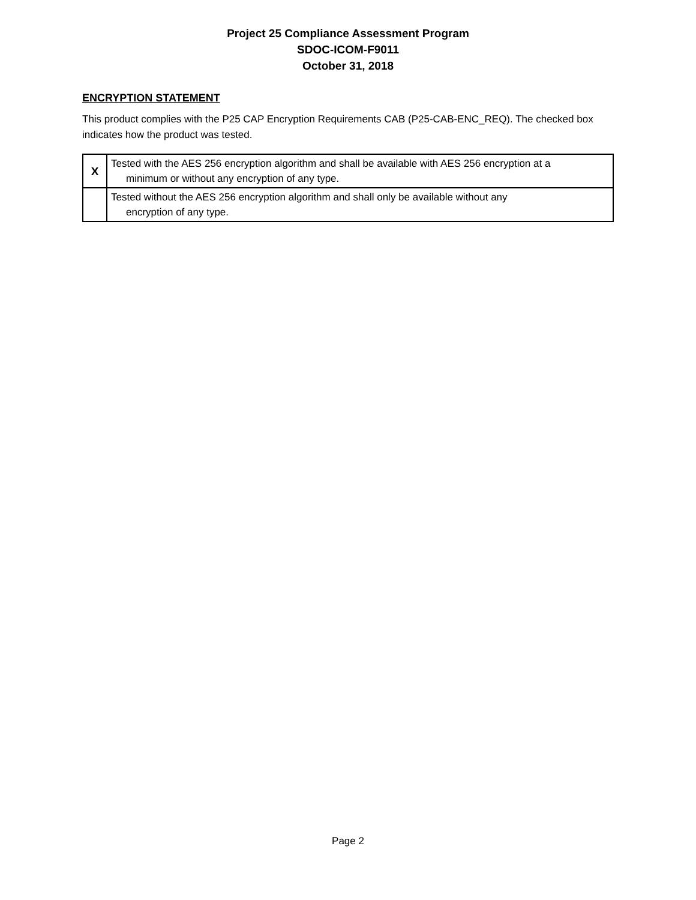Project 25 Compliance Assessment Program
SDOC-ICOM-F9011
October 31, 2018
ENCRYPTION STATEMENT
This product complies with the P25 CAP Encryption Requirements CAB (P25-CAB-ENC_REQ). The checked box indicates how the product was tested.
| X | Tested with the AES 256 encryption algorithm and shall be available with AES 256 encryption at a minimum or without any encryption of any type. |
| | Tested without the AES 256 encryption algorithm and shall only be available without any encryption of any type. |
Page 2